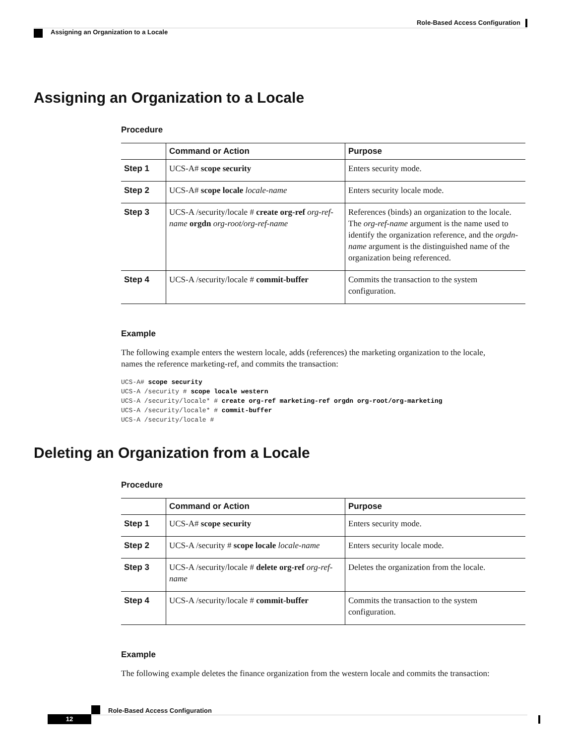Role-Based Access Configuration
Assigning an Organization to a Locale
Assigning an Organization to a Locale
Procedure
| | Command or Action | Purpose |
| --- | --- | --- |
| Step 1 | UCS-A# scope security | Enters security mode. |
| Step 2 | UCS-A# scope locale locale-name | Enters security locale mode. |
| Step 3 | UCS-A /security/locale # create org-ref org-ref-name orgdn org-root/org-ref-name | References (binds) an organization to the locale. The org-ref-name argument is the name used to identify the organization reference, and the orgdn-name argument is the distinguished name of the organization being referenced. |
| Step 4 | UCS-A /security/locale # commit-buffer | Commits the transaction to the system configuration. |
Example
The following example enters the western locale, adds (references) the marketing organization to the locale, names the reference marketing-ref, and commits the transaction:
UCS-A# scope security
UCS-A /security # scope locale western
UCS-A /security/locale* # create org-ref marketing-ref orgdn org-root/org-marketing
UCS-A /security/locale* # commit-buffer
UCS-A /security/locale #
Deleting an Organization from a Locale
Procedure
| | Command or Action | Purpose |
| --- | --- | --- |
| Step 1 | UCS-A# scope security | Enters security mode. |
| Step 2 | UCS-A /security # scope locale locale-name | Enters security locale mode. |
| Step 3 | UCS-A /security/locale # delete org-ref org-ref-name | Deletes the organization from the locale. |
| Step 4 | UCS-A /security/locale # commit-buffer | Commits the transaction to the system configuration. |
Example
The following example deletes the finance organization from the western locale and commits the transaction:
Role-Based Access Configuration
12